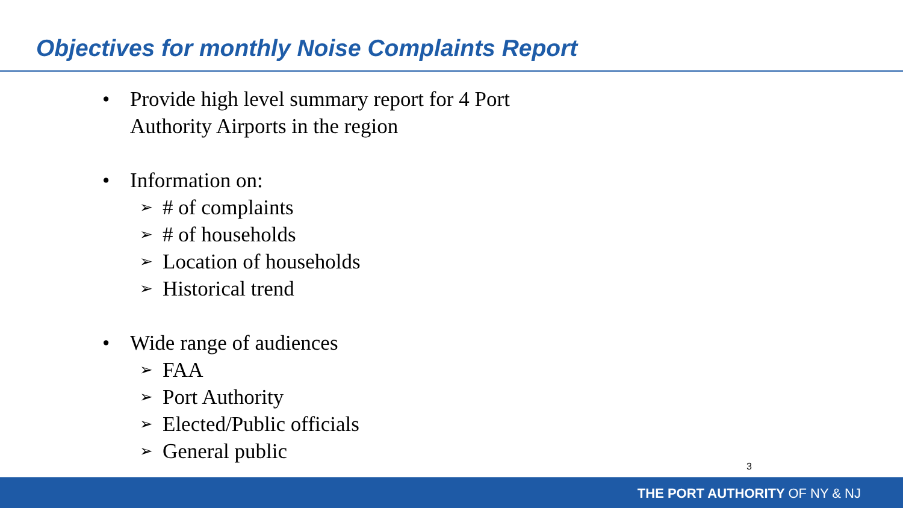Objectives for monthly Noise Complaints Report
• Provide high level summary report for 4 Port
Authority Airports in the region
• Information on:
➢ # of complaints
➢ # of households
➢ Location of households
➢ Historical trend
• Wide range of audiences
➢ FAA
➢ Port Authority
➢ Elected/Public officials
➢ General public
3
THE PORT AUTHORITY OF NY & NJ